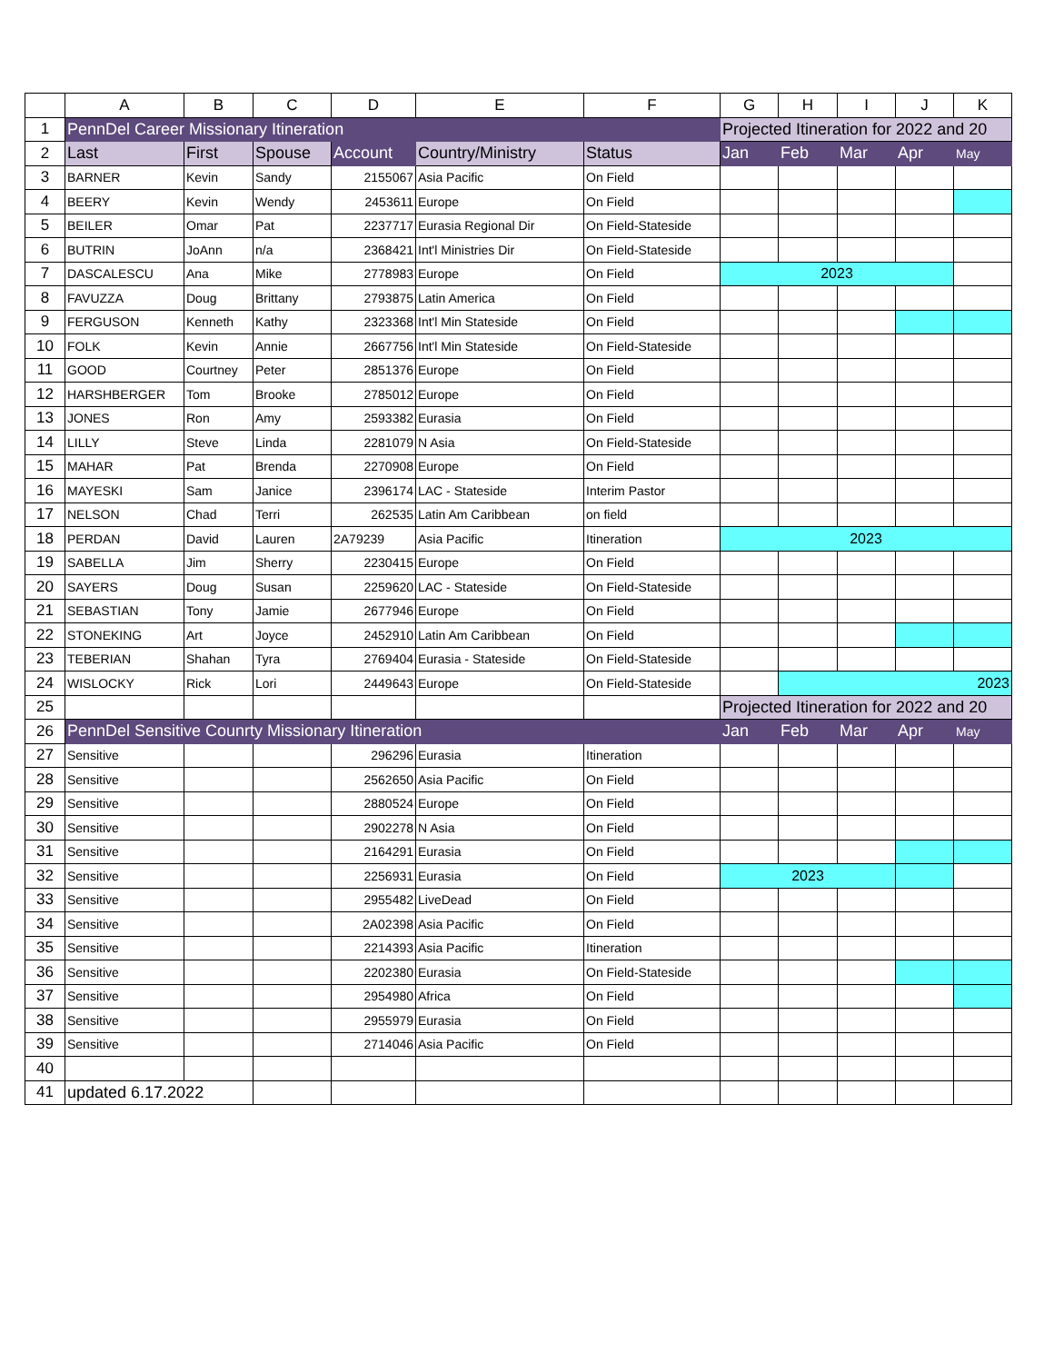| | A | B | C | D | E | F | G | H | I | J | K |
| --- | --- | --- | --- | --- | --- | --- | --- | --- | --- | --- | --- |
| 1 | PennDel Career Missionary Itineration | | | | | | Projected Itineration for 2022 and 20 | | | | |
| 2 | Last | First | Spouse | Account | Country/Ministry | Status | Jan | Feb | Mar | Apr | May |
| 3 | BARNER | Kevin | Sandy | 2155067 | Asia Pacific | On Field | | | | | |
| 4 | BEERY | Kevin | Wendy | 2453611 | Europe | On Field | | | | | |
| 5 | BEILER | Omar | Pat | 2237717 | Eurasia Regional Dir | On Field-Stateside | | | | | |
| 6 | BUTRIN | JoAnn | n/a | 2368421 | Int'l Ministries Dir | On Field-Stateside | | | | | |
| 7 | DASCALESCU | Ana | Mike | 2778983 | Europe | On Field | 2023 | | | | |
| 8 | FAVUZZA | Doug | Brittany | 2793875 | Latin America | On Field | | | | | |
| 9 | FERGUSON | Kenneth | Kathy | 2323368 | Int'l Min Stateside | On Field | | | | | |
| 10 | FOLK | Kevin | Annie | 2667756 | Int'l Min Stateside | On Field-Stateside | | | | | |
| 11 | GOOD | Courtney | Peter | 2851376 | Europe | On Field | | | | | |
| 12 | HARSHBERGER | Tom | Brooke | 2785012 | Europe | On Field | | | | | |
| 13 | JONES | Ron | Amy | 2593382 | Eurasia | On Field | | | | | |
| 14 | LILLY | Steve | Linda | 2281079 | N Asia | On Field-Stateside | | | | | |
| 15 | MAHAR | Pat | Brenda | 2270908 | Europe | On Field | | | | | |
| 16 | MAYESKI | Sam | Janice | 2396174 | LAC - Stateside | Interim Pastor | | | | | |
| 17 | NELSON | Chad | Terri | 262535 | Latin Am Caribbean | on field | | | | | |
| 18 | PERDAN | David | Lauren | 2A79239 | Asia Pacific | Itineration | 2023 | | | | |
| 19 | SABELLA | Jim | Sherry | 2230415 | Europe | On Field | | | | | |
| 20 | SAYERS | Doug | Susan | 2259620 | LAC - Stateside | On Field-Stateside | | | | | |
| 21 | SEBASTIAN | Tony | Jamie | 2677946 | Europe | On Field | | | | | |
| 22 | STONEKING | Art | Joyce | 2452910 | Latin Am Caribbean | On Field | | | | | |
| 23 | TEBERIAN | Shahan | Tyra | 2769404 | Eurasia - Stateside | On Field-Stateside | | | | | |
| 24 | WISLOCKY | Rick | Lori | 2449643 | Europe | On Field-Stateside | | 2023 | | | |
| 25 | | | | | | | Projected Itineration for 2022 and 20 | | | | |
| 26 | PennDel Sensitive Counrty Missionary Itineration | | | | | | Jan | Feb | Mar | Apr | May |
| 27 | Sensitive | | | 296296 | Eurasia | Itineration | | | | | |
| 28 | Sensitive | | | 2562650 | Asia Pacific | On Field | | | | | |
| 29 | Sensitive | | | 2880524 | Europe | On Field | | | | | |
| 30 | Sensitive | | | 2902278 | N Asia | On Field | | | | | |
| 31 | Sensitive | | | 2164291 | Eurasia | On Field | | | | | |
| 32 | Sensitive | | | 2256931 | Eurasia | On Field | 2023 | | | | |
| 33 | Sensitive | | | 2955482 | LiveDead | On Field | | | | | |
| 34 | Sensitive | | | 2A02398 | Asia Pacific | On Field | | | | | |
| 35 | Sensitive | | | 2214393 | Asia Pacific | Itineration | | | | | |
| 36 | Sensitive | | | 2202380 | Eurasia | On Field-Stateside | | | | | |
| 37 | Sensitive | | | 2954980 | Africa | On Field | | | | | |
| 38 | Sensitive | | | 2955979 | Eurasia | On Field | | | | | |
| 39 | Sensitive | | | 2714046 | Asia Pacific | On Field | | | | | |
| 40 | | | | | | | | | | | |
| 41 | updated 6.17.2022 | | | | | | | | | | |